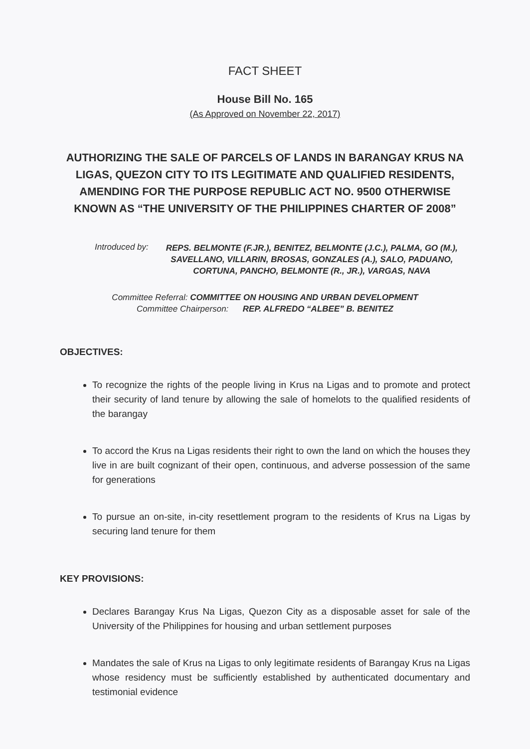FACT SHEET
House Bill No. 165
(As Approved on November 22, 2017)
AUTHORIZING THE SALE OF PARCELS OF LANDS IN BARANGAY KRUS NA LIGAS, QUEZON CITY TO ITS LEGITIMATE AND QUALIFIED RESIDENTS, AMENDING FOR THE PURPOSE REPUBLIC ACT NO. 9500 OTHERWISE KNOWN AS “THE UNIVERSITY OF THE PHILIPPINES CHARTER OF 2008”
Introduced by: REPS. BELMONTE (F.JR.), BENITEZ, BELMONTE (J.C.), PALMA, GO (M.), SAVELLANO, VILLARIN, BROSAS, GONZALES (A.), SALO, PADUANO, CORTUNA, PANCHO, BELMONTE (R., JR.), VARGAS, NAVA
Committee Referral: COMMITTEE ON HOUSING AND URBAN DEVELOPMENT
Committee Chairperson: REP. ALFREDO “ALBEE” B. BENITEZ
OBJECTIVES:
To recognize the rights of the people living in Krus na Ligas and to promote and protect their security of land tenure by allowing the sale of homelots to the qualified residents of the barangay
To accord the Krus na Ligas residents their right to own the land on which the houses they live in are built cognizant of their open, continuous, and adverse possession of the same for generations
To pursue an on-site, in-city resettlement program to the residents of Krus na Ligas by securing land tenure for them
KEY PROVISIONS:
Declares Barangay Krus Na Ligas, Quezon City as a disposable asset for sale of the University of the Philippines for housing and urban settlement purposes
Mandates the sale of Krus na Ligas to only legitimate residents of Barangay Krus na Ligas whose residency must be sufficiently established by authenticated documentary and testimonial evidence